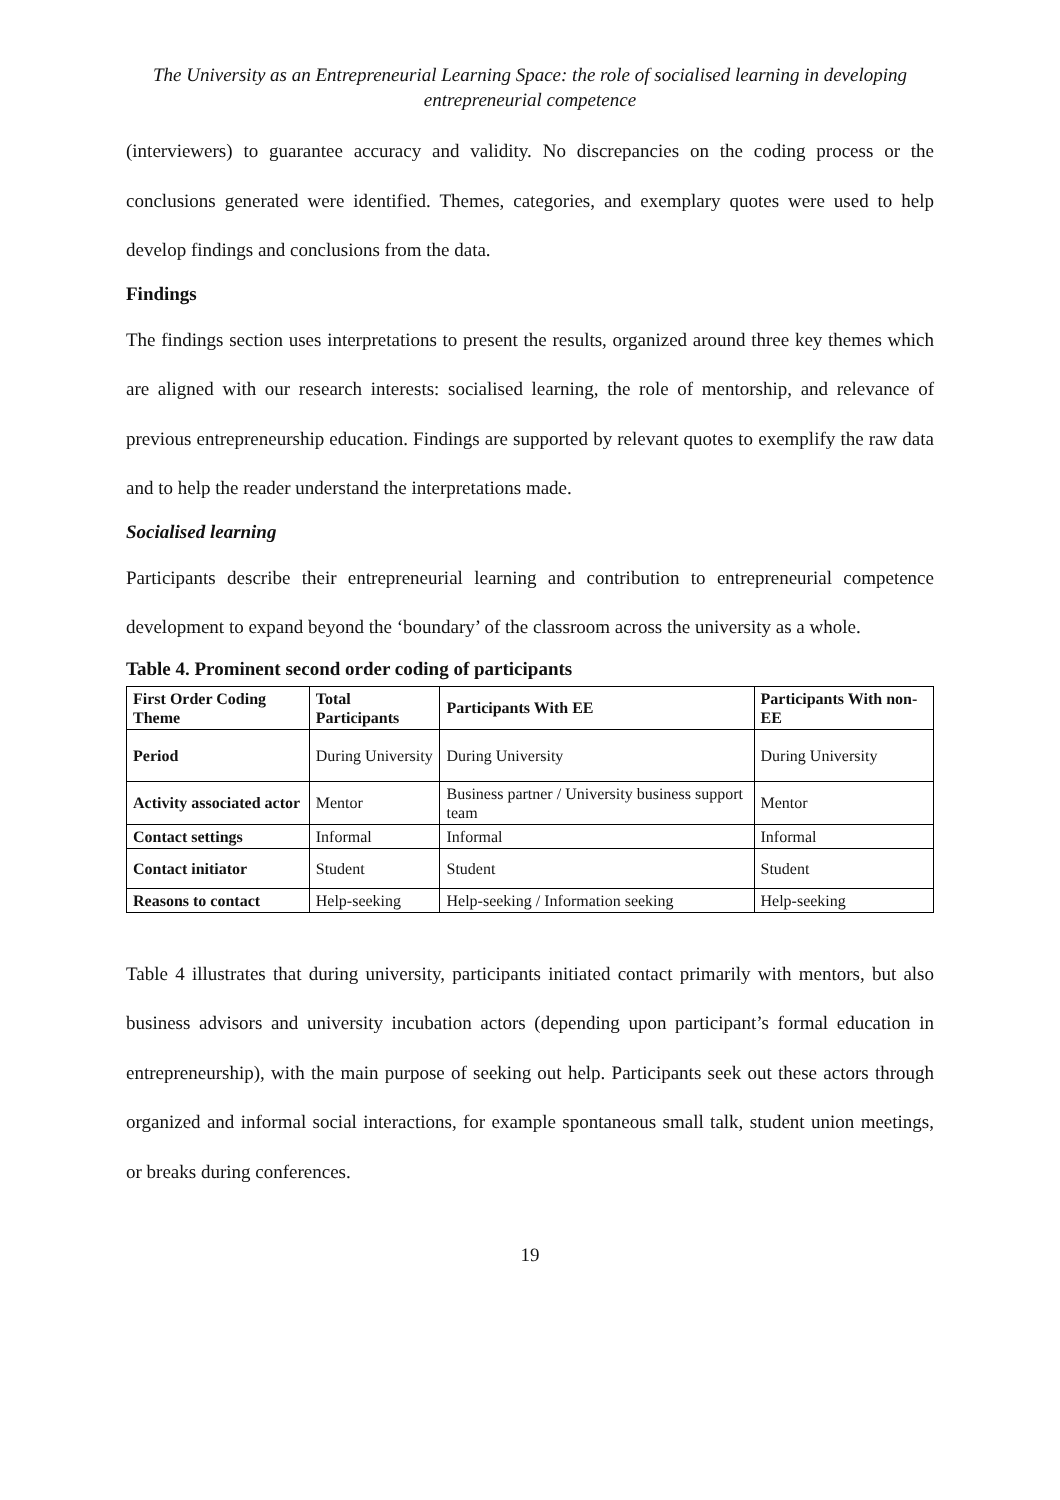The University as an Entrepreneurial Learning Space: the role of socialised learning in developing entrepreneurial competence
(interviewers) to guarantee accuracy and validity. No discrepancies on the coding process or the conclusions generated were identified. Themes, categories, and exemplary quotes were used to help develop findings and conclusions from the data.
Findings
The findings section uses interpretations to present the results, organized around three key themes which are aligned with our research interests: socialised learning, the role of mentorship, and relevance of previous entrepreneurship education. Findings are supported by relevant quotes to exemplify the raw data and to help the reader understand the interpretations made.
Socialised learning
Participants describe their entrepreneurial learning and contribution to entrepreneurial competence development to expand beyond the ‘boundary’ of the classroom across the university as a whole.
Table 4. Prominent second order coding of participants
| First Order Coding Theme | Total Participants | Participants With EE | Participants With non-EE |
| --- | --- | --- | --- |
| Period | During University | During University | During University |
| Activity associated actor | Mentor | Business partner / University business support team | Mentor |
| Contact settings | Informal | Informal | Informal |
| Contact initiator | Student | Student | Student |
| Reasons to contact | Help-seeking | Help-seeking / Information seeking | Help-seeking |
Table 4 illustrates that during university, participants initiated contact primarily with mentors, but also business advisors and university incubation actors (depending upon participant’s formal education in entrepreneurship), with the main purpose of seeking out help. Participants seek out these actors through organized and informal social interactions, for example spontaneous small talk, student union meetings, or breaks during conferences.
19